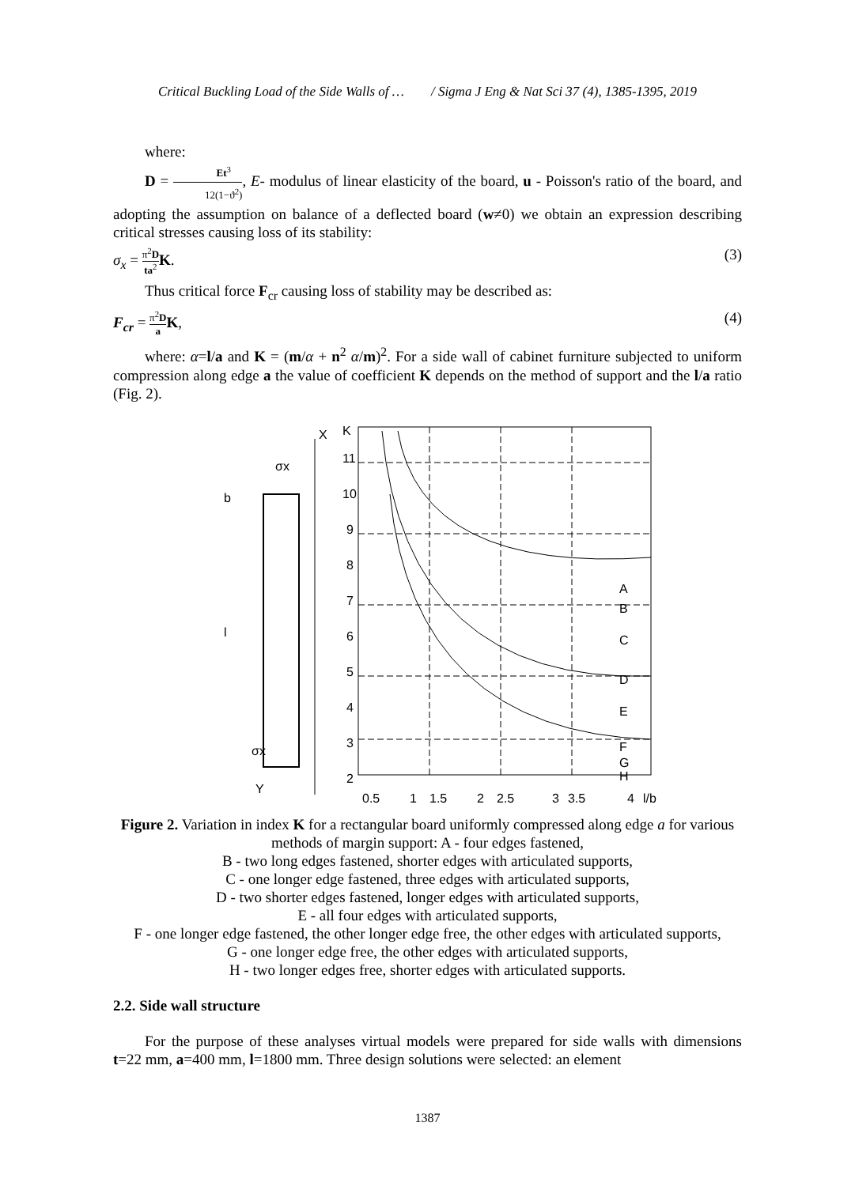Critical Buckling Load of the Side Walls of … / Sigma J Eng & Nat Sci 37 (4), 1385-1395, 2019
where:
D = Et<sup>3</sup> 12(1−ϑ<sup>2</sup>), E- modulus of linear elasticity of the board, u - Poisson's ratio of the board, and adopting the assumption on balance of a deflected board (w≠0) we obtain an expression describing critical stresses causing loss of its stability:
σ<sub>x</sub> = π<sup>2</sup>D ta<sup>2</sup> K. (3)
Thus critical force F<sub>cr</sub> causing loss of stability may be described as:
F<sub>cr</sub> = π<sup>2</sup>D a K, (4)
where: α=l/a and K = (m/α + n<sup>2</sup> α/m)<sup>2</sup>. For a side wall of cabinet furniture subjected to uniform compression along edge a the value of coefficient K depends on the method of support and the l/a ratio (Fig. 2).
X
σx
σx
Y
b
l
K
11
10
9
8
7
6
5
4
3
2
A
B
C
D
E
F
G
H
0.5
1
1.5
2
2.5
3
3.5
4
l/b
Figure 2. Variation in index K for a rectangular board uniformly compressed along edge a for various methods of margin support: A - four edges fastened,
B - two long edges fastened, shorter edges with articulated supports,
C - one longer edge fastened, three edges with articulated supports,
D - two shorter edges fastened, longer edges with articulated supports,
E - all four edges with articulated supports,
F - one longer edge fastened, the other longer edge free, the other edges with articulated supports,
G - one longer edge free, the other edges with articulated supports,
H - two longer edges free, shorter edges with articulated supports.
2.2. Side wall structure
For the purpose of these analyses virtual models were prepared for side walls with dimensions t=22 mm, a=400 mm, l=1800 mm. Three design solutions were selected: an element
1387